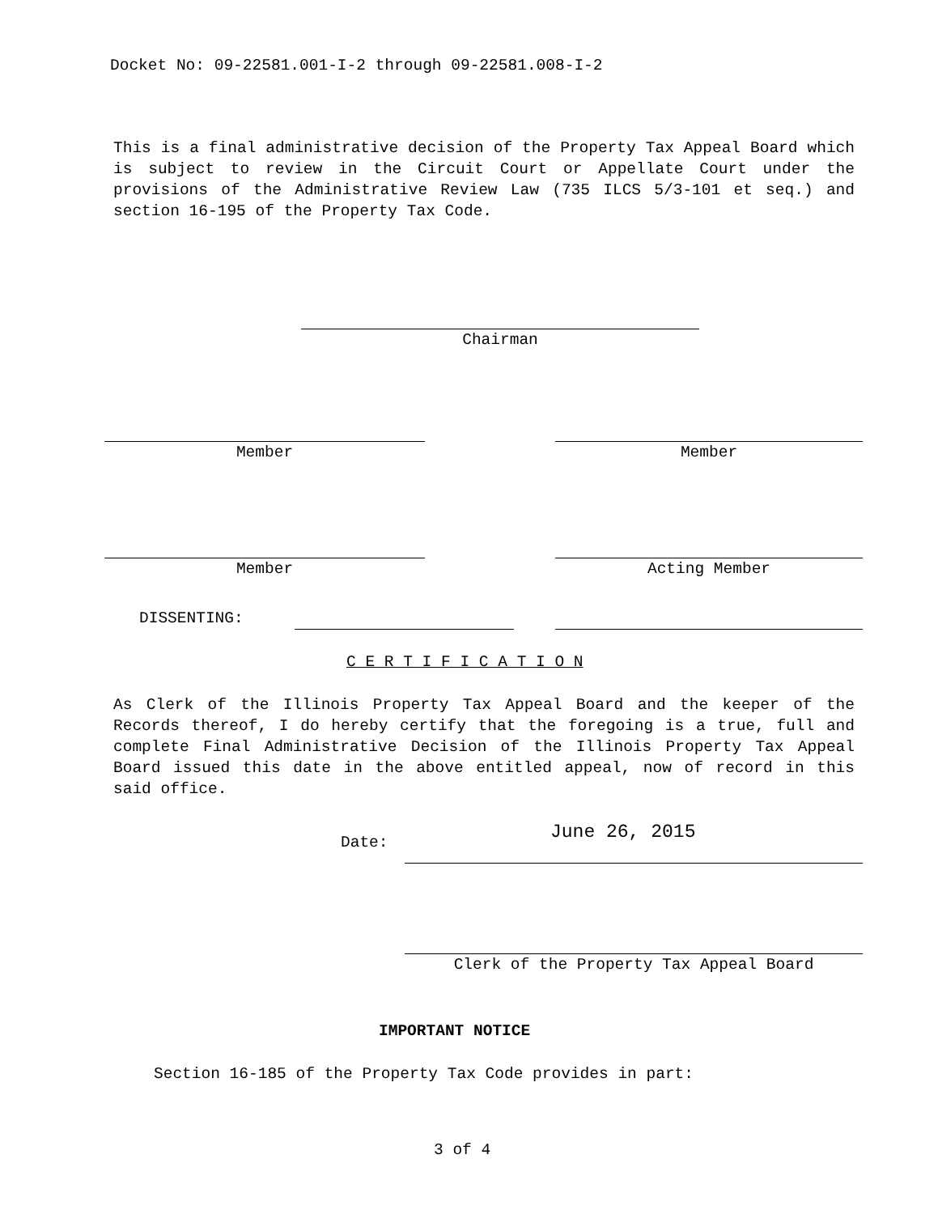Docket No: 09-22581.001-I-2 through 09-22581.008-I-2
This is a final administrative decision of the Property Tax Appeal Board which is subject to review in the Circuit Court or Appellate Court under the provisions of the Administrative Review Law (735 ILCS 5/3-101 et seq.) and section 16-195 of the Property Tax Code.
Chairman
Member Member
Member Acting Member
DISSENTING:
C E R T I F I C A T I O N
As Clerk of the Illinois Property Tax Appeal Board and the keeper of the Records thereof, I do hereby certify that the foregoing is a true, full and complete Final Administrative Decision of the Illinois Property Tax Appeal Board issued this date in the above entitled appeal, now of record in this said office.
Date: June 26, 2015
Clerk of the Property Tax Appeal Board
IMPORTANT NOTICE
Section 16-185 of the Property Tax Code provides in part:
3 of 4